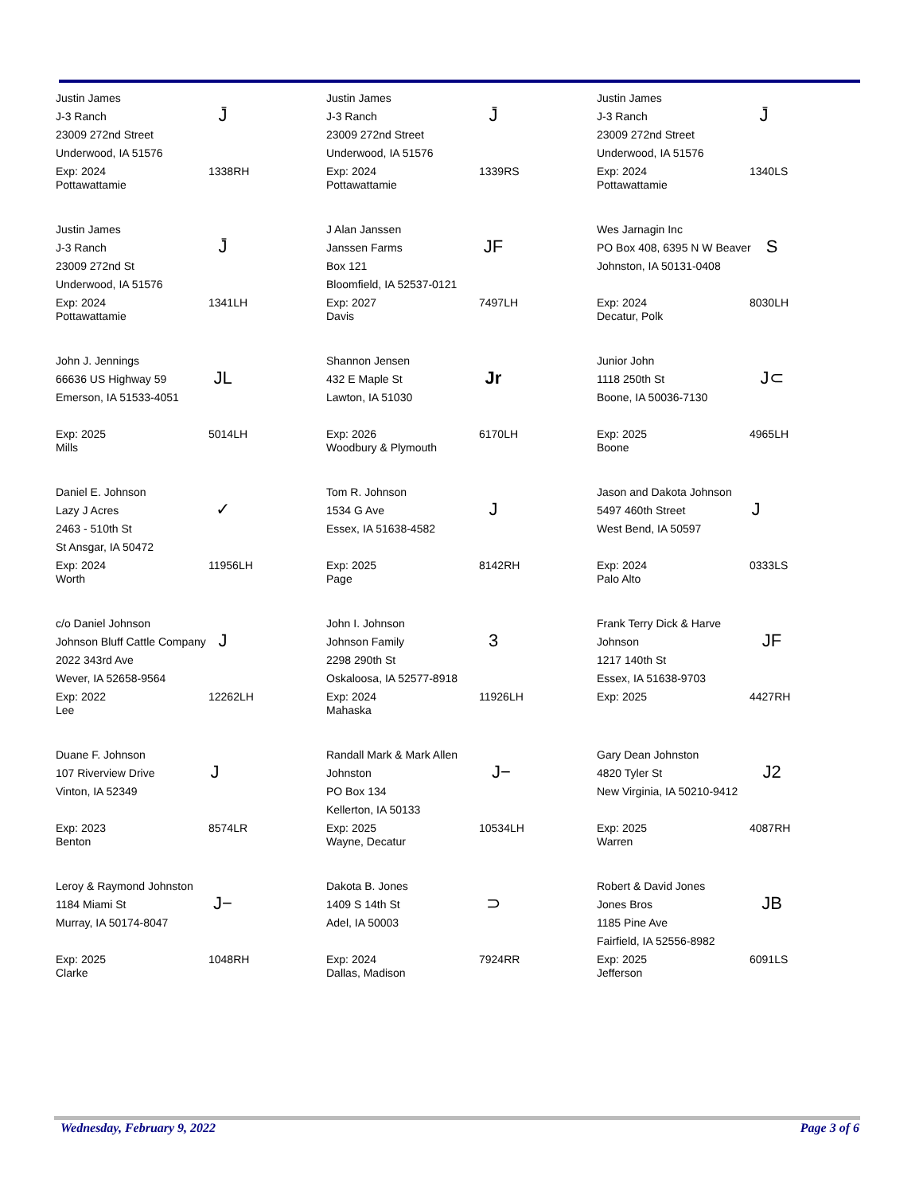Justin James
J-3 Ranch
23009 272nd Street
Underwood, IA 51576
J̄
Exp: 2024
Pottawattamie
1338RH
Justin James
J-3 Ranch
23009 272nd Street
Underwood, IA 51576
J̄
Exp: 2024
Pottawattamie
1339RS
Justin James
J-3 Ranch
23009 272nd Street
Underwood, IA 51576
J̄
Exp: 2024
Pottawattamie
1340LS
Justin James
J-3 Ranch
23009 272nd St
Underwood, IA 51576
J̄
Exp: 2024
Pottawattamie
1341LH
J Alan Janssen
Janssen Farms
Box 121
Bloomfield, IA 52537-0121
JF
Exp: 2027
Davis
7497LH
Wes Jarnagin Inc
PO Box 408, 6395 N W Beaver
Johnston, IA 50131-0408
S
Exp: 2024
Decatur, Polk
8030LH
John J. Jennings
66636 US Highway 59
Emerson, IA 51533-4051
JL
Exp: 2025
Mills
5014LH
Shannon Jensen
432 E Maple St
Lawton, IA 51030
Jr
Exp: 2026
Woodbury & Plymouth
6170LH
Junior John
1118 250th St
Boone, IA 50036-7130
J⊂
Exp: 2025
Boone
4965LH
Daniel E. Johnson
Lazy J Acres
2463 - 510th St
St Ansgar, IA 50472
✓
Exp: 2024
Worth
11956LH
Tom R. Johnson
1534 G Ave
Essex, IA 51638-4582
J
Exp: 2025
Page
8142RH
Jason and Dakota Johnson
5497 460th Street
West Bend, IA 50597
J
Exp: 2024
Palo Alto
0333LS
c/o Daniel Johnson
Johnson Bluff Cattle Company
2022 343rd Ave
Wever, IA 52658-9564
J
Exp: 2022
Lee
12262LH
John I. Johnson
Johnson Family
2298 290th St
Oskaloosa, IA 52577-8918
3
Exp: 2024
Mahaska
11926LH
Frank Terry Dick & Harve Johnson
1217 140th St
Essex, IA 51638-9703
JF
Exp: 2025 4427RH
Duane F. Johnson
107 Riverview Drive
Vinton, IA 52349
J
Exp: 2023
Benton
8574LR
Randall Mark & Mark Allen Johnston
PO Box 134
Kellerton, IA 50133
J−
Exp: 2025
Wayne, Decatur
10534LH
Gary Dean Johnston
4820 Tyler St
New Virginia, IA 50210-9412
J2
Exp: 2025
Warren
4087RH
Leroy & Raymond Johnston
1184 Miami St
Murray, IA 50174-8047
J−
Exp: 2025
Clarke
1048RH
Dakota B. Jones
1409 S 14th St
Adel, IA 50003
⊃
Exp: 2024
Dallas, Madison
7924RR
Robert & David Jones
Jones Bros
1185 Pine Ave
Fairfield, IA 52556-8982
JB
Exp: 2025
Jefferson
6091LS
Wednesday, February 9, 2022 Page 3 of 6